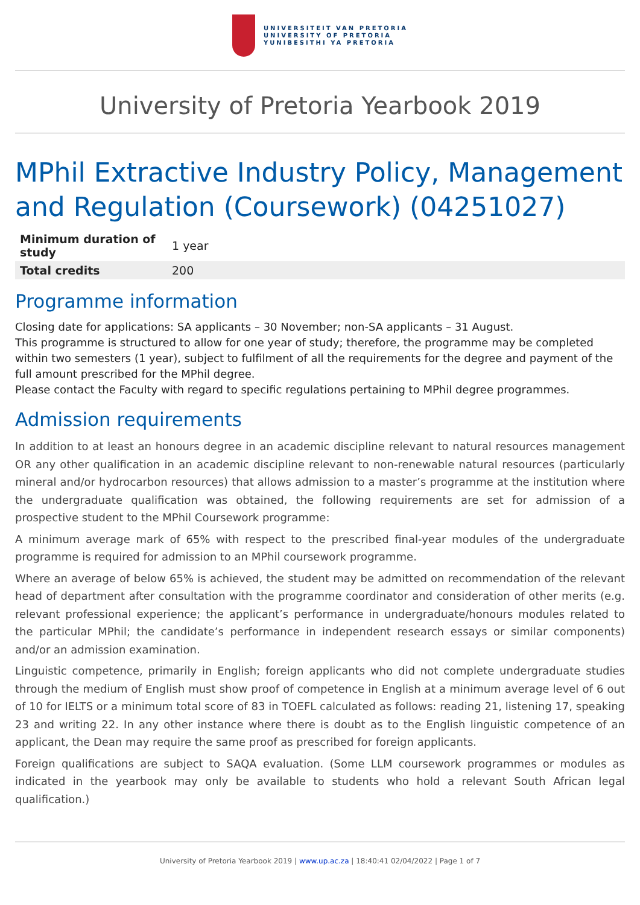UNIVERSITEIT VAN PRETORIA
UNIVERSITY OF PRETORIA
YUNIBESITHI YA PRETORIA
University of Pretoria Yearbook 2019
MPhil Extractive Industry Policy, Management and Regulation (Coursework) (04251027)
| Minimum duration of study | 1 year |
| Total credits | 200 |
Programme information
Closing date for applications: SA applicants – 30 November; non-SA applicants – 31 August.
This programme is structured to allow for one year of study; therefore, the programme may be completed within two semesters (1 year), subject to fulfilment of all the requirements for the degree and payment of the full amount prescribed for the MPhil degree.
Please contact the Faculty with regard to specific regulations pertaining to MPhil degree programmes.
Admission requirements
In addition to at least an honours degree in an academic discipline relevant to natural resources management OR any other qualification in an academic discipline relevant to non-renewable natural resources (particularly mineral and/or hydrocarbon resources) that allows admission to a master’s programme at the institution where the undergraduate qualification was obtained, the following requirements are set for admission of a prospective student to the MPhil Coursework programme:
A minimum average mark of 65% with respect to the prescribed final-year modules of the undergraduate programme is required for admission to an MPhil coursework programme.
Where an average of below 65% is achieved, the student may be admitted on recommendation of the relevant head of department after consultation with the programme coordinator and consideration of other merits (e.g. relevant professional experience; the applicant’s performance in undergraduate/honours modules related to the particular MPhil; the candidate’s performance in independent research essays or similar components) and/or an admission examination.
Linguistic competence, primarily in English; foreign applicants who did not complete undergraduate studies through the medium of English must show proof of competence in English at a minimum average level of 6 out of 10 for IELTS or a minimum total score of 83 in TOEFL calculated as follows: reading 21, listening 17, speaking 23 and writing 22. In any other instance where there is doubt as to the English linguistic competence of an applicant, the Dean may require the same proof as prescribed for foreign applicants.
Foreign qualifications are subject to SAQA evaluation. (Some LLM coursework programmes or modules as indicated in the yearbook may only be available to students who hold a relevant South African legal qualification.)
University of Pretoria Yearbook 2019 | www.up.ac.za | 18:40:41 02/04/2022 | Page 1 of 7